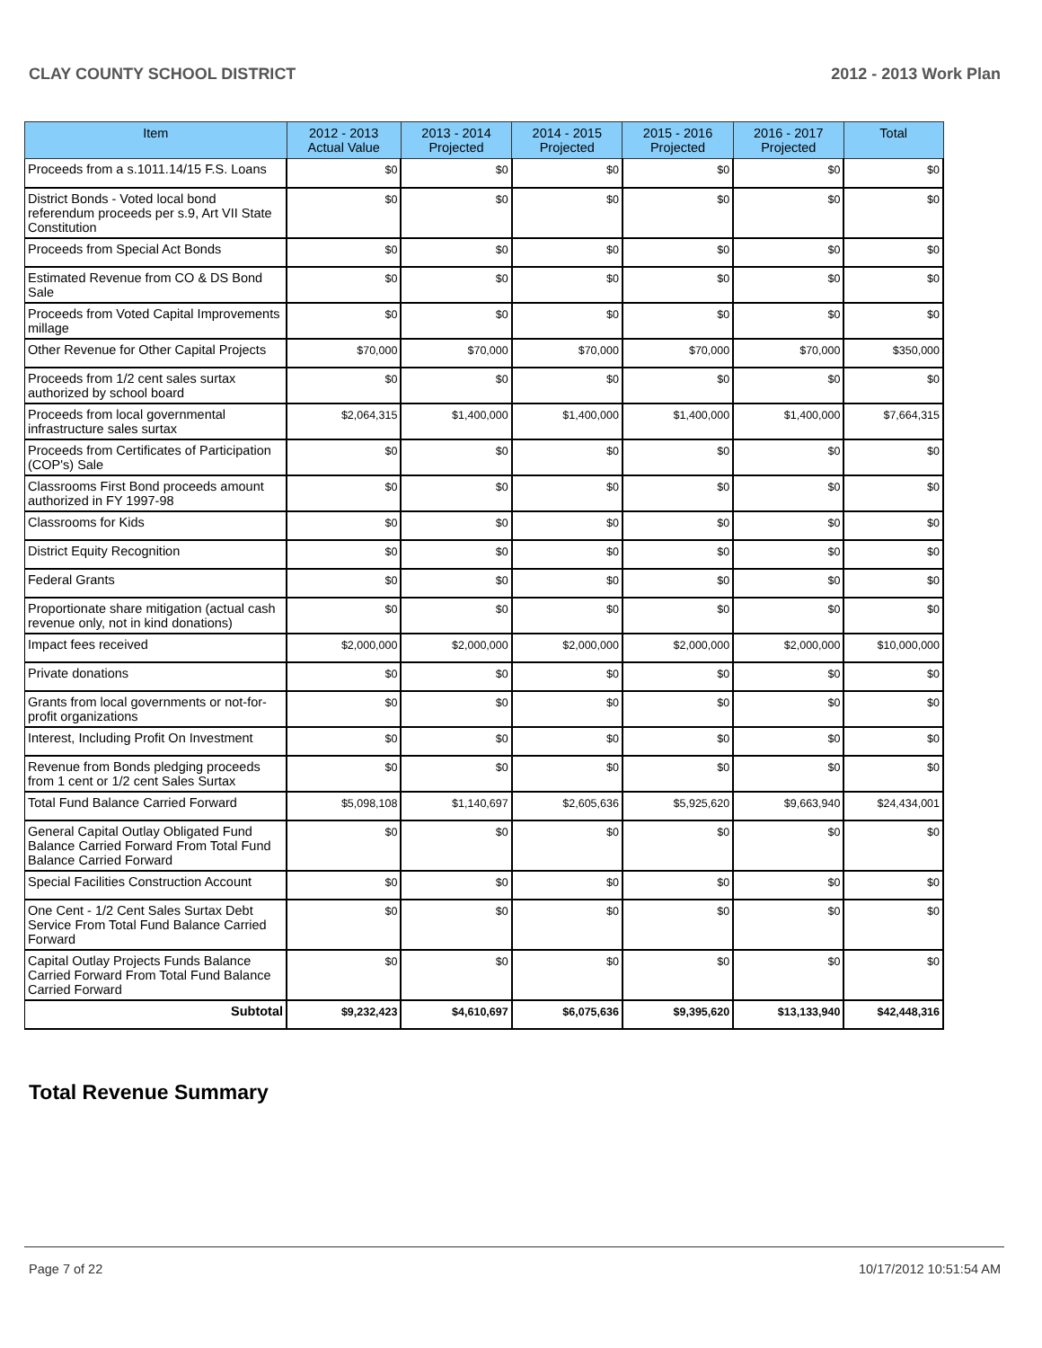CLAY COUNTY SCHOOL DISTRICT 2012 - 2013 Work Plan
| Item | 2012 - 2013 Actual Value | 2013 - 2014 Projected | 2014 - 2015 Projected | 2015 - 2016 Projected | 2016 - 2017 Projected | Total |
| --- | --- | --- | --- | --- | --- | --- |
| Proceeds from a s.1011.14/15 F.S. Loans | $0 | $0 | $0 | $0 | $0 | $0 |
| District Bonds - Voted local bond referendum proceeds per s.9, Art VII State Constitution | $0 | $0 | $0 | $0 | $0 | $0 |
| Proceeds from Special Act Bonds | $0 | $0 | $0 | $0 | $0 | $0 |
| Estimated Revenue from CO & DS Bond Sale | $0 | $0 | $0 | $0 | $0 | $0 |
| Proceeds from Voted Capital Improvements millage | $0 | $0 | $0 | $0 | $0 | $0 |
| Other Revenue for Other Capital Projects | $70,000 | $70,000 | $70,000 | $70,000 | $70,000 | $350,000 |
| Proceeds from 1/2 cent sales surtax authorized by school board | $0 | $0 | $0 | $0 | $0 | $0 |
| Proceeds from local governmental infrastructure sales surtax | $2,064,315 | $1,400,000 | $1,400,000 | $1,400,000 | $1,400,000 | $7,664,315 |
| Proceeds from Certificates of Participation (COP's) Sale | $0 | $0 | $0 | $0 | $0 | $0 |
| Classrooms First Bond proceeds amount authorized in FY 1997-98 | $0 | $0 | $0 | $0 | $0 | $0 |
| Classrooms for Kids | $0 | $0 | $0 | $0 | $0 | $0 |
| District Equity Recognition | $0 | $0 | $0 | $0 | $0 | $0 |
| Federal Grants | $0 | $0 | $0 | $0 | $0 | $0 |
| Proportionate share mitigation (actual cash revenue only, not in kind donations) | $0 | $0 | $0 | $0 | $0 | $0 |
| Impact fees received | $2,000,000 | $2,000,000 | $2,000,000 | $2,000,000 | $2,000,000 | $10,000,000 |
| Private donations | $0 | $0 | $0 | $0 | $0 | $0 |
| Grants from local governments or not-for-profit organizations | $0 | $0 | $0 | $0 | $0 | $0 |
| Interest, Including Profit On Investment | $0 | $0 | $0 | $0 | $0 | $0 |
| Revenue from Bonds pledging proceeds from 1 cent or 1/2 cent Sales Surtax | $0 | $0 | $0 | $0 | $0 | $0 |
| Total Fund Balance Carried Forward | $5,098,108 | $1,140,697 | $2,605,636 | $5,925,620 | $9,663,940 | $24,434,001 |
| General Capital Outlay Obligated Fund Balance Carried Forward From Total Fund Balance Carried Forward | $0 | $0 | $0 | $0 | $0 | $0 |
| Special Facilities Construction Account | $0 | $0 | $0 | $0 | $0 | $0 |
| One Cent - 1/2 Cent Sales Surtax Debt Service From Total Fund Balance Carried Forward | $0 | $0 | $0 | $0 | $0 | $0 |
| Capital Outlay Projects Funds Balance Carried Forward From Total Fund Balance Carried Forward | $0 | $0 | $0 | $0 | $0 | $0 |
| Subtotal | $9,232,423 | $4,610,697 | $6,075,636 | $9,395,620 | $13,133,940 | $42,448,316 |
Total Revenue Summary
Page 7 of 22 10/17/2012 10:51:54 AM